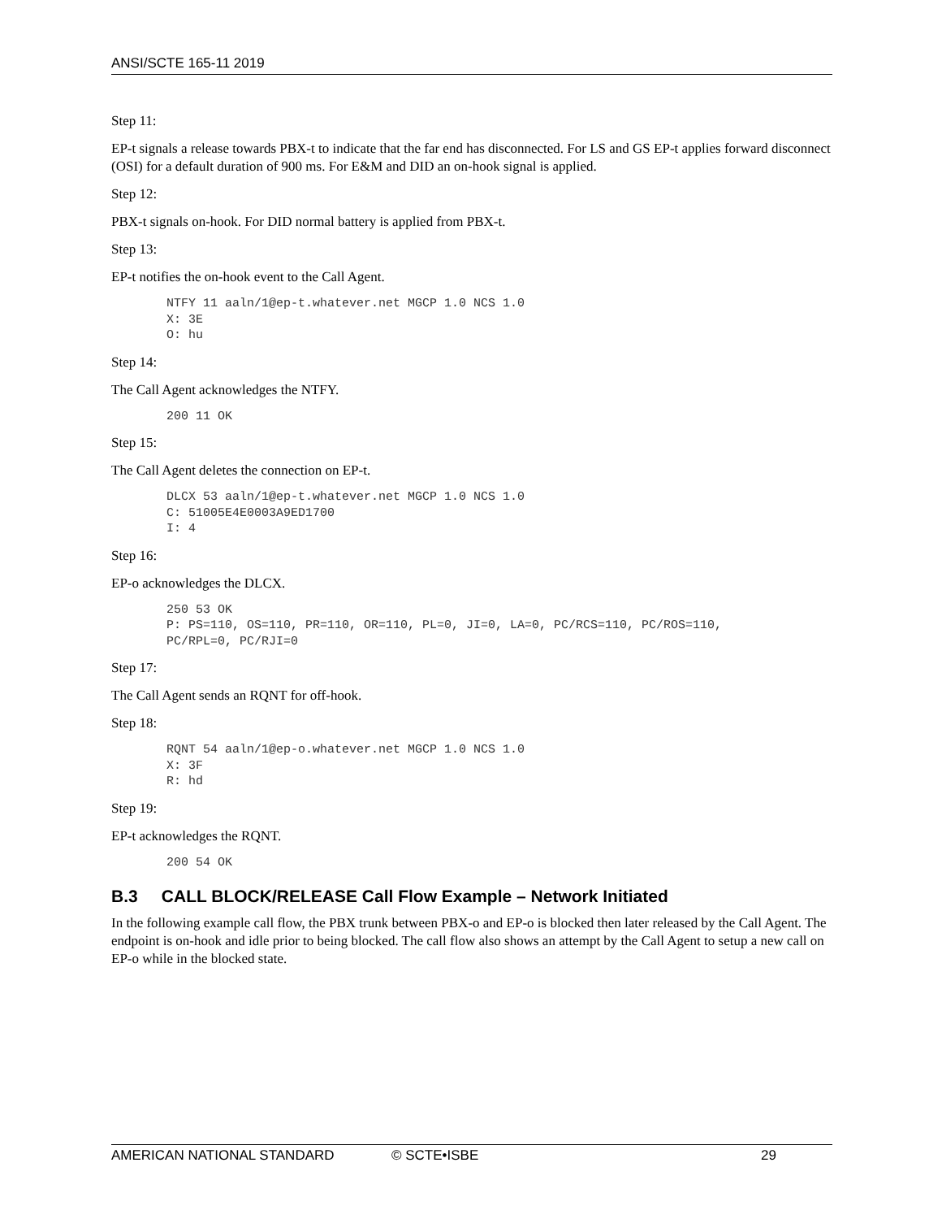ANSI/SCTE 165-11 2019
Step 11:
EP-t signals a release towards PBX-t to indicate that the far end has disconnected. For LS and GS EP-t applies forward disconnect (OSI) for a default duration of 900 ms. For E&M and DID an on-hook signal is applied.
Step 12:
PBX-t signals on-hook. For DID normal battery is applied from PBX-t.
Step 13:
EP-t notifies the on-hook event to the Call Agent.
NTFY 11 aaln/1@ep-t.whatever.net MGCP 1.0 NCS 1.0
X: 3E
O: hu
Step 14:
The Call Agent acknowledges the NTFY.
200 11 OK
Step 15:
The Call Agent deletes the connection on EP-t.
DLCX 53 aaln/1@ep-t.whatever.net MGCP 1.0 NCS 1.0
C: 51005E4E0003A9ED1700
I: 4
Step 16:
EP-o acknowledges the DLCX.
250 53 OK
P: PS=110, OS=110, PR=110, OR=110, PL=0, JI=0, LA=0, PC/RCS=110, PC/ROS=110,
PC/RPL=0, PC/RJI=0
Step 17:
The Call Agent sends an RQNT for off-hook.
Step 18:
RQNT 54 aaln/1@ep-o.whatever.net MGCP 1.0 NCS 1.0
X: 3F
R: hd
Step 19:
EP-t acknowledges the RQNT.
200 54 OK
B.3 CALL BLOCK/RELEASE Call Flow Example – Network Initiated
In the following example call flow, the PBX trunk between PBX-o and EP-o is blocked then later released by the Call Agent. The endpoint is on-hook and idle prior to being blocked. The call flow also shows an attempt by the Call Agent to setup a new call on EP-o while in the blocked state.
AMERICAN NATIONAL STANDARD © SCTE•ISBE 29